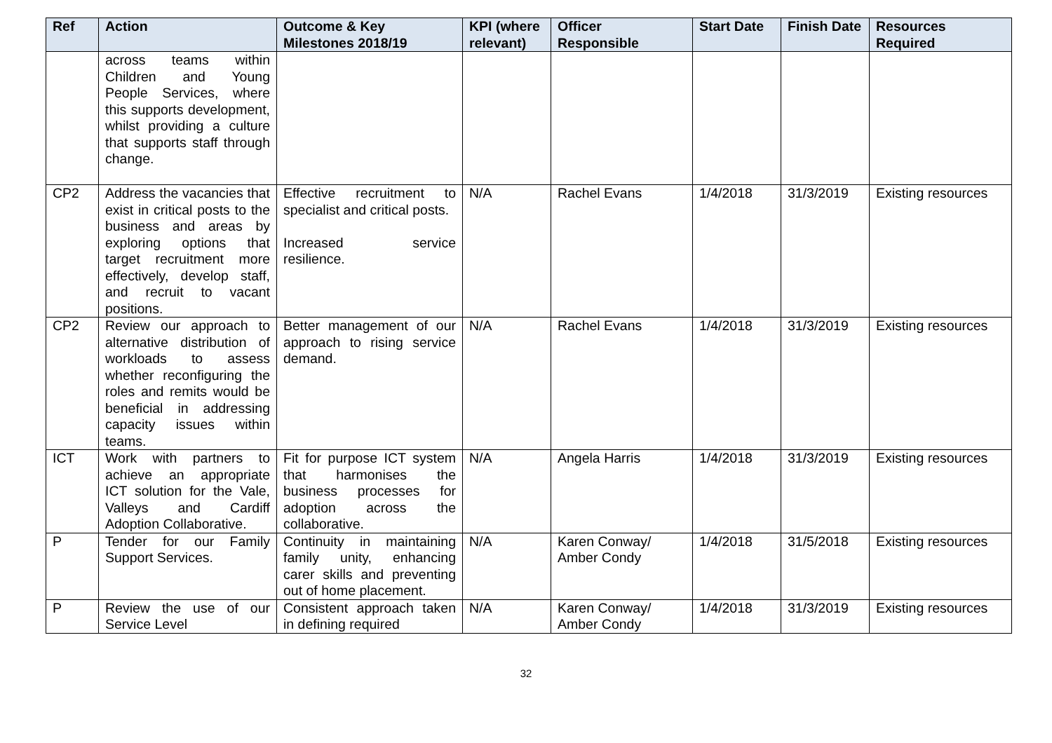| Ref | Action | Outcome & Key Milestones 2018/19 | KPI (where relevant) | Officer Responsible | Start Date | Finish Date | Resources Required |
| --- | --- | --- | --- | --- | --- | --- | --- |
| | across teams within Children and Young People Services, where this supports development, whilst providing a culture that supports staff through change. | | | | | | |
| CP2 | Address the vacancies that exist in critical posts to the business and areas by exploring options that target recruitment more effectively, develop staff, and recruit to vacant positions. | Effective recruitment to specialist and critical posts. Increased service resilience. | N/A | Rachel Evans | 1/4/2018 | 31/3/2019 | Existing resources |
| CP2 | Review our approach to alternative distribution of workloads to assess whether reconfiguring the roles and remits would be beneficial in addressing capacity issues within teams. | Better management of our approach to rising service demand. | N/A | Rachel Evans | 1/4/2018 | 31/3/2019 | Existing resources |
| ICT | Work with partners to achieve an appropriate ICT solution for the Vale, Valleys and Cardiff Adoption Collaborative. | Fit for purpose ICT system that harmonises the business processes for adoption across the collaborative. | N/A | Angela Harris | 1/4/2018 | 31/3/2019 | Existing resources |
| P | Tender for our Family Support Services. | Continuity in maintaining family unity, enhancing carer skills and preventing out of home placement. | N/A | Karen Conway/ Amber Condy | 1/4/2018 | 31/5/2018 | Existing resources |
| P | Review the use of our Service Level | Consistent approach taken in defining required | N/A | Karen Conway/ Amber Condy | 1/4/2018 | 31/3/2019 | Existing resources |
32